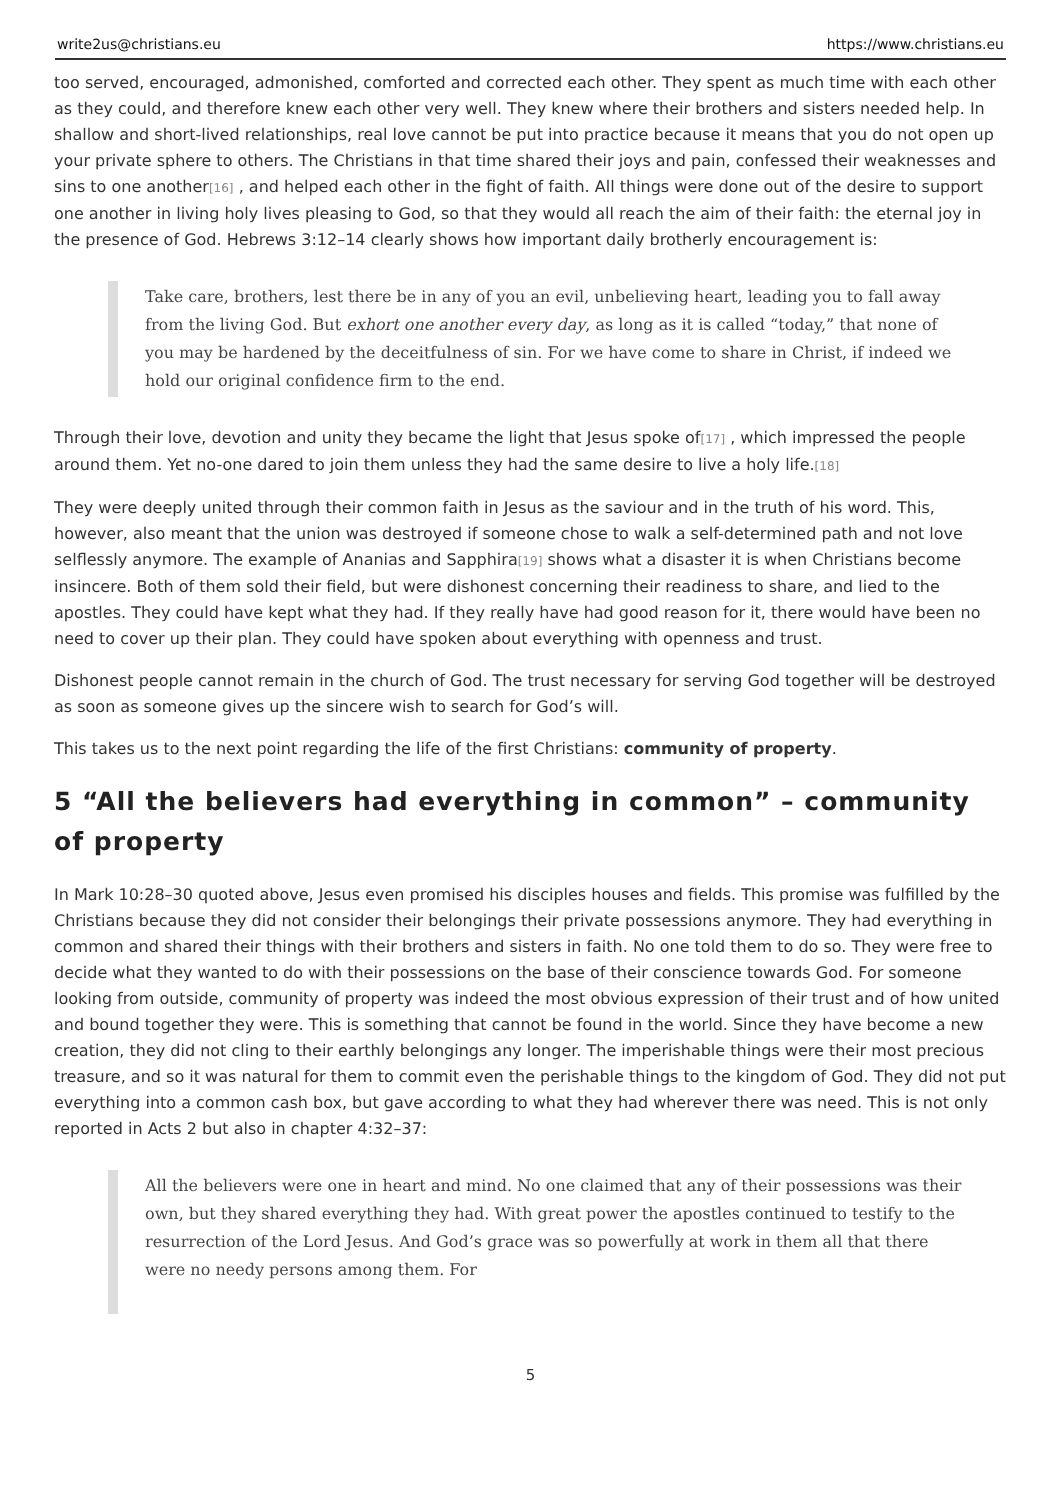write2us@christians.eu https://www.christians.eu
too served, encouraged, admonished, comforted and corrected each other. They spent as much time with each other as they could, and therefore knew each other very well. They knew where their brothers and sisters needed help. In shallow and short-lived relationships, real love cannot be put into practice because it means that you do not open up your private sphere to others. The Christians in that time shared their joys and pain, confessed their weaknesses and sins to one another[16] , and helped each other in the fight of faith. All things were done out of the desire to support one another in living holy lives pleasing to God, so that they would all reach the aim of their faith: the eternal joy in the presence of God. Hebrews 3:12–14 clearly shows how important daily brotherly encouragement is:
Take care, brothers, lest there be in any of you an evil, unbelieving heart, leading you to fall away from the living God. But exhort one another every day, as long as it is called “today,” that none of you may be hardened by the deceitfulness of sin. For we have come to share in Christ, if indeed we hold our original confidence firm to the end.
Through their love, devotion and unity they became the light that Jesus spoke of[17] , which impressed the people around them. Yet no-one dared to join them unless they had the same desire to live a holy life.[18]
They were deeply united through their common faith in Jesus as the saviour and in the truth of his word. This, however, also meant that the union was destroyed if someone chose to walk a self-determined path and not love selflessly anymore. The example of Ananias and Sapphira[19] shows what a disaster it is when Christians become insincere. Both of them sold their field, but were dishonest concerning their readiness to share, and lied to the apostles. They could have kept what they had. If they really have had good reason for it, there would have been no need to cover up their plan. They could have spoken about everything with openness and trust.
Dishonest people cannot remain in the church of God. The trust necessary for serving God together will be destroyed as soon as someone gives up the sincere wish to search for God’s will.
This takes us to the next point regarding the life of the first Christians: community of property.
5 “All the believers had everything in common” – community of property
In Mark 10:28–30 quoted above, Jesus even promised his disciples houses and fields. This promise was fulfilled by the Christians because they did not consider their belongings their private possessions anymore. They had everything in common and shared their things with their brothers and sisters in faith. No one told them to do so. They were free to decide what they wanted to do with their possessions on the base of their conscience towards God. For someone looking from outside, community of property was indeed the most obvious expression of their trust and of how united and bound together they were. This is something that cannot be found in the world. Since they have become a new creation, they did not cling to their earthly belongings any longer. The imperishable things were their most precious treasure, and so it was natural for them to commit even the perishable things to the kingdom of God. They did not put everything into a common cash box, but gave according to what they had wherever there was need. This is not only reported in Acts 2 but also in chapter 4:32–37:
All the believers were one in heart and mind. No one claimed that any of their possessions was their own, but they shared everything they had. With great power the apostles continued to testify to the resurrection of the Lord Jesus. And God’s grace was so powerfully at work in them all that there were no needy persons among them. For
5